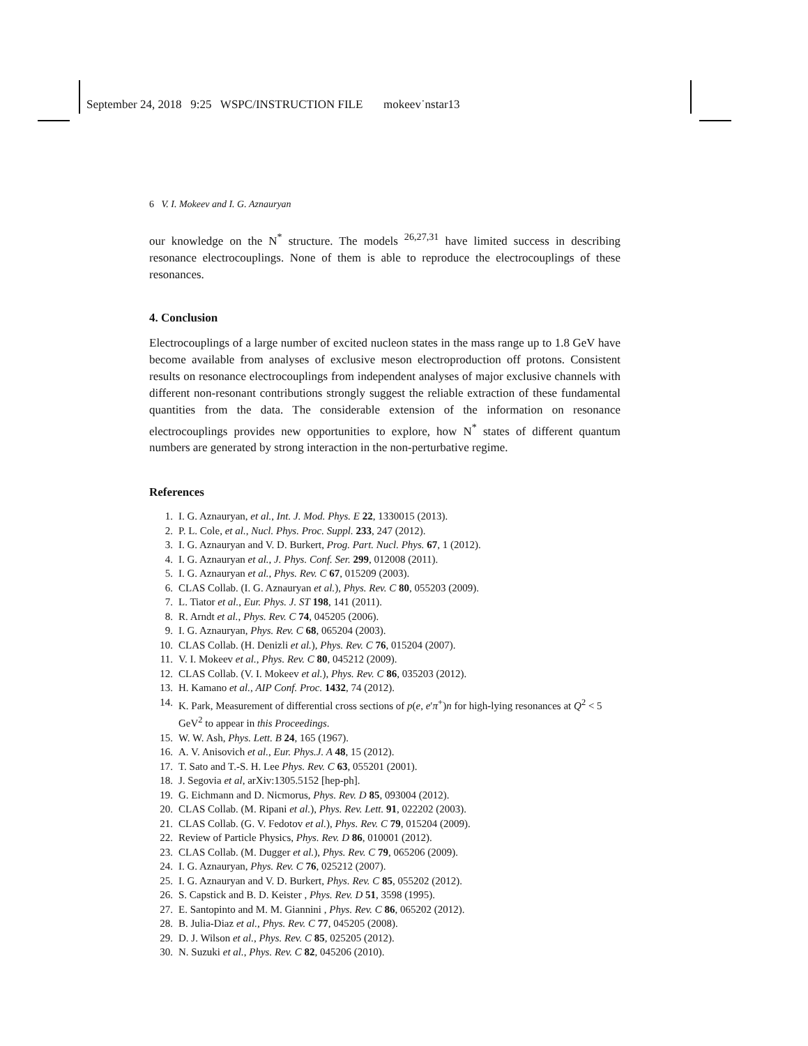September 24, 2018 9:25 WSPC/INSTRUCTION FILE mokeev˙nstar13
6 V. I. Mokeev and I. G. Aznauryan
our knowledge on the N<sup>*</sup> structure. The models <sup>26,27,31</sup> have limited success in describing resonance electrocouplings. None of them is able to reproduce the electrocouplings of these resonances.
4. Conclusion
Electrocouplings of a large number of excited nucleon states in the mass range up to 1.8 GeV have become available from analyses of exclusive meson electroproduction off protons. Consistent results on resonance electrocouplings from independent analyses of major exclusive channels with different non-resonant contributions strongly suggest the reliable extraction of these fundamental quantities from the data. The considerable extension of the information on resonance electrocouplings provides new opportunities to explore, how N<sup>*</sup> states of different quantum numbers are generated by strong interaction in the non-perturbative regime.
References
1. I. G. Aznauryan, et al., Int. J. Mod. Phys. E 22, 1330015 (2013).
2. P. L. Cole, et al., Nucl. Phys. Proc. Suppl. 233, 247 (2012).
3. I. G. Aznauryan and V. D. Burkert, Prog. Part. Nucl. Phys. 67, 1 (2012).
4. I. G. Aznauryan et al., J. Phys. Conf. Ser. 299, 012008 (2011).
5. I. G. Aznauryan et al., Phys. Rev. C 67, 015209 (2003).
6. CLAS Collab. (I. G. Aznauryan et al.), Phys. Rev. C 80, 055203 (2009).
7. L. Tiator et al., Eur. Phys. J. ST 198, 141 (2011).
8. R. Arndt et al., Phys. Rev. C 74, 045205 (2006).
9. I. G. Aznauryan, Phys. Rev. C 68, 065204 (2003).
10. CLAS Collab. (H. Denizli et al.), Phys. Rev. C 76, 015204 (2007).
11. V. I. Mokeev et al., Phys. Rev. C 80, 045212 (2009).
12. CLAS Collab. (V. I. Mokeev et al.), Phys. Rev. C 86, 035203 (2012).
13. H. Kamano et al., AIP Conf. Proc. 1432, 74 (2012).
14. K. Park, Measurement of differential cross sections of p(e, e′π<sup>+</sup>)n for high-lying resonances at Q<sup>2</sup> < 5 GeV<sup>2</sup> to appear in this Proceedings.
15. W. W. Ash, Phys. Lett. B 24, 165 (1967).
16. A. V. Anisovich et al., Eur. Phys.J. A 48, 15 (2012).
17. T. Sato and T.-S. H. Lee Phys. Rev. C 63, 055201 (2001).
18. J. Segovia et al, arXiv:1305.5152 [hep-ph].
19. G. Eichmann and D. Nicmorus, Phys. Rev. D 85, 093004 (2012).
20. CLAS Collab. (M. Ripani et al.), Phys. Rev. Lett. 91, 022202 (2003).
21. CLAS Collab. (G. V. Fedotov et al.), Phys. Rev. C 79, 015204 (2009).
22. Review of Particle Physics, Phys. Rev. D 86, 010001 (2012).
23. CLAS Collab. (M. Dugger et al.), Phys. Rev. C 79, 065206 (2009).
24. I. G. Aznauryan, Phys. Rev. C 76, 025212 (2007).
25. I. G. Aznauryan and V. D. Burkert, Phys. Rev. C 85, 055202 (2012).
26. S. Capstick and B. D. Keister , Phys. Rev. D 51, 3598 (1995).
27. E. Santopinto and M. M. Giannini , Phys. Rev. C 86, 065202 (2012).
28. B. Julia-Diaz et al., Phys. Rev. C 77, 045205 (2008).
29. D. J. Wilson et al., Phys. Rev. C 85, 025205 (2012).
30. N. Suzuki et al., Phys. Rev. C 82, 045206 (2010).